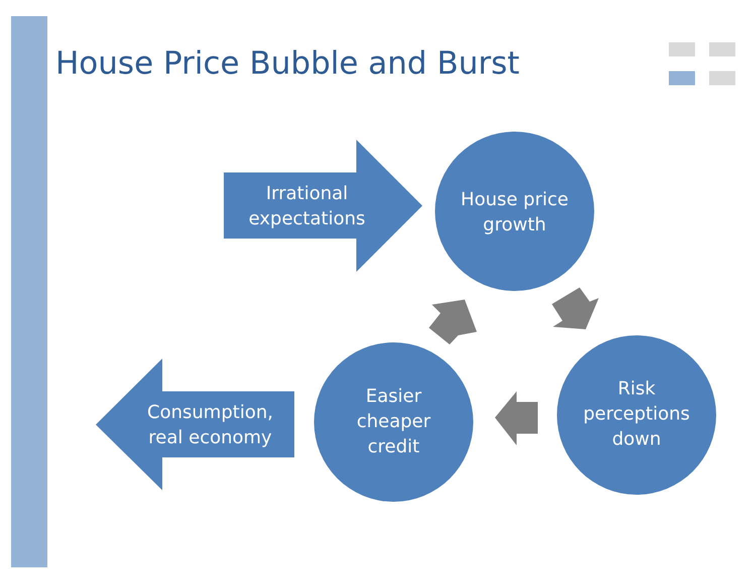House Price Bubble and Burst
Irrational
expectations
House price
growth
Risk
perceptions
down
Easier
cheaper
credit
Consumption,
real economy